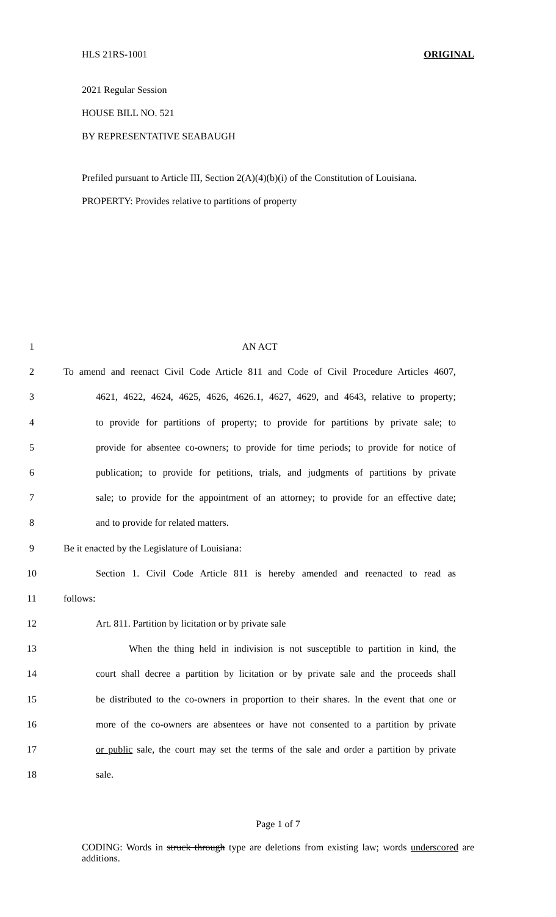HLS 21RS-1001 ORIGINAL
2021 Regular Session
HOUSE BILL NO. 521
BY REPRESENTATIVE SEABAUGH
Prefiled pursuant to Article III, Section 2(A)(4)(b)(i) of the Constitution of Louisiana.
PROPERTY: Provides relative to partitions of property
1 AN ACT
2 To amend and reenact Civil Code Article 811 and Code of Civil Procedure Articles 4607,
3 4621, 4622, 4624, 4625, 4626, 4626.1, 4627, 4629, and 4643, relative to property;
4 to provide for partitions of property; to provide for partitions by private sale; to
5 provide for absentee co-owners; to provide for time periods; to provide for notice of
6 publication; to provide for petitions, trials, and judgments of partitions by private
7 sale; to provide for the appointment of an attorney; to provide for an effective date;
8 and to provide for related matters.
9 Be it enacted by the Legislature of Louisiana:
10 Section 1. Civil Code Article 811 is hereby amended and reenacted to read as
11 follows:
12 Art. 811. Partition by licitation or by private sale
13 When the thing held in indivision is not susceptible to partition in kind, the
14 court shall decree a partition by licitation or by private sale and the proceeds shall
15 be distributed to the co-owners in proportion to their shares. In the event that one or
16 more of the co-owners are absentees or have not consented to a partition by private
17 or public sale, the court may set the terms of the sale and order a partition by private
18 sale.
Page 1 of 7
CODING: Words in struck through type are deletions from existing law; words underscored are additions.